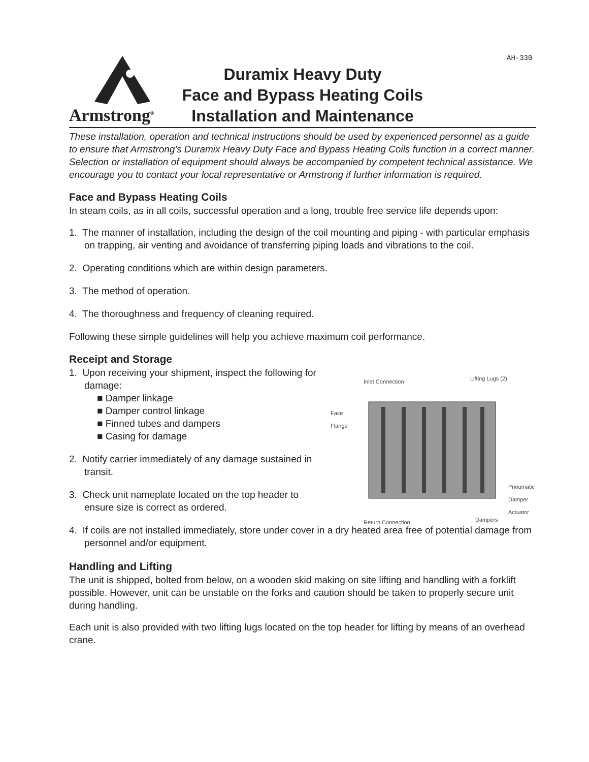AH-330
Armstrong<sup>®</sup>
Duramix Heavy Duty
Face and Bypass Heating Coils
Installation and Maintenance
These installation, operation and technical instructions should be used by experienced personnel as a guide to ensure that Armstrong's Duramix Heavy Duty Face and Bypass Heating Coils function in a correct manner. Selection or installation of equipment should always be accompanied by competent technical assistance. We encourage you to contact your local representative or Armstrong if further information is required.
Face and Bypass Heating Coils
In steam coils, as in all coils, successful operation and a long, trouble free service life depends upon:
1. The manner of installation, including the design of the coil mounting and piping - with particular emphasis on trapping, air venting and avoidance of transferring piping loads and vibrations to the coil.
2. Operating conditions which are within design parameters.
3. The method of operation.
4. The thoroughness and frequency of cleaning required.
Following these simple guidelines will help you achieve maximum coil performance.
Receipt and Storage
Inlet Connection Lifting Lugs (2)
Face
Flange
Pneumatic
Damper
Actuator
Return Connection Dampers
1. Upon receiving your shipment, inspect the following for damage:
■ Damper linkage
■ Damper control linkage
■ Finned tubes and dampers
■ Casing for damage
2. Notify carrier immediately of any damage sustained in transit.
3. Check unit nameplate located on the top header to ensure size is correct as ordered.
4. If coils are not installed immediately, store under cover in a dry heated area free of potential damage from personnel and/or equipment.
Handling and Lifting
The unit is shipped, bolted from below, on a wooden skid making on site lifting and handling with a forklift possible. However, unit can be unstable on the forks and caution should be taken to properly secure unit during handling.
Each unit is also provided with two lifting lugs located on the top header for lifting by means of an overhead crane.